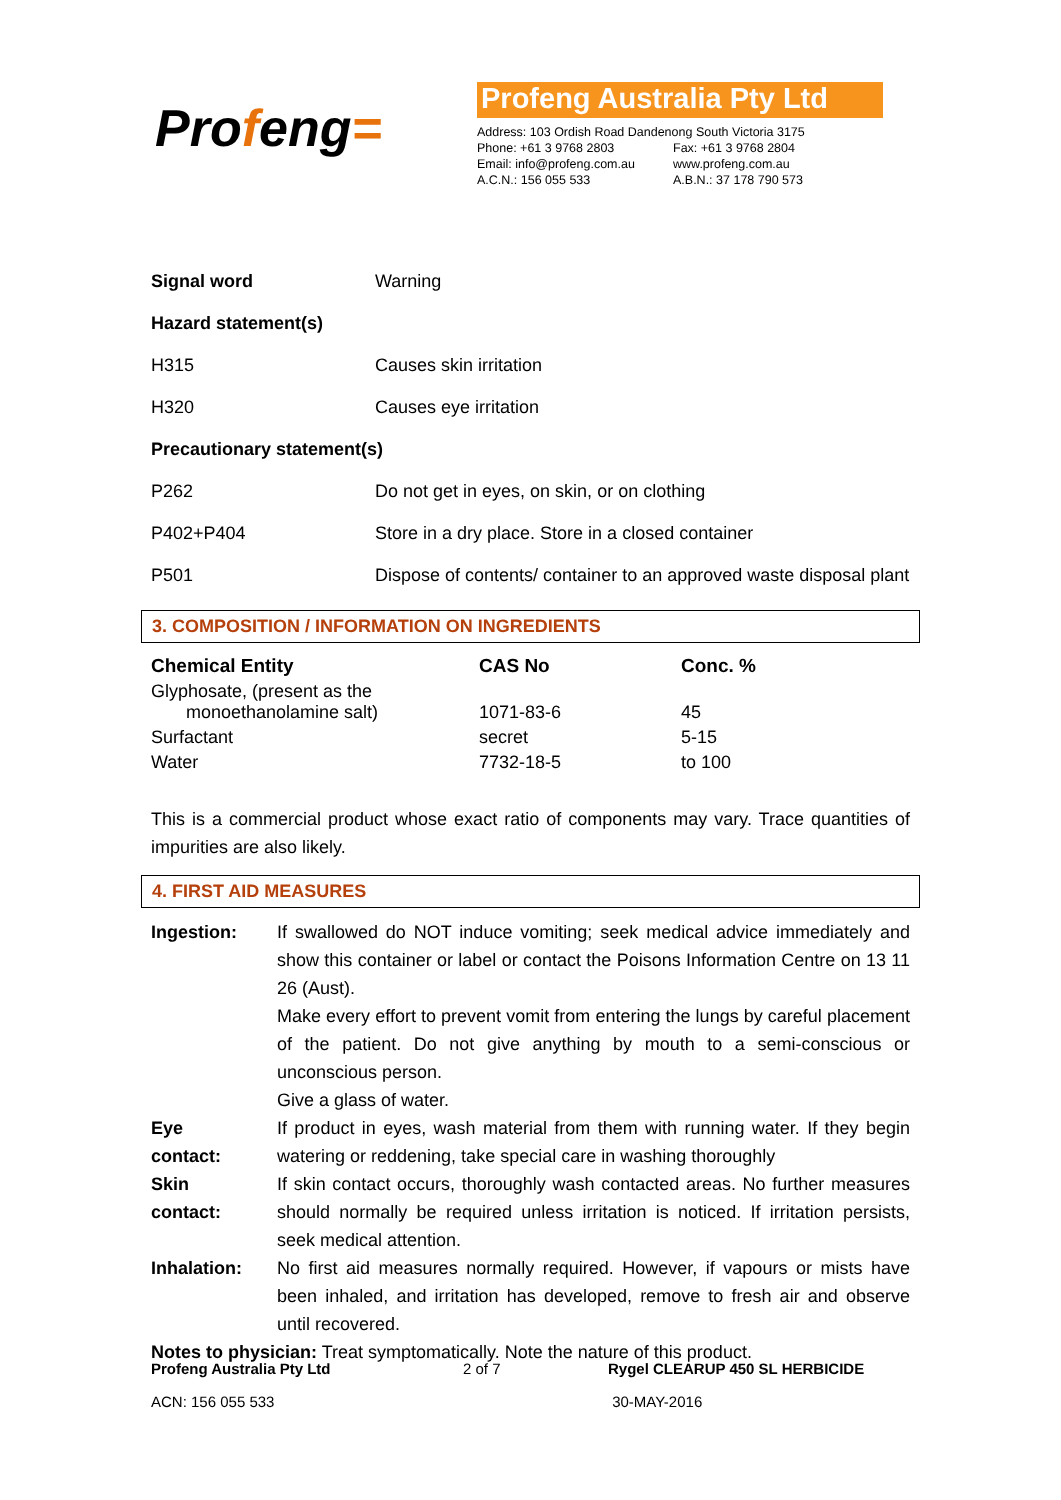Profeng=
Profeng Australia Pty Ltd
| Address: 103 Ordish Road Dandenong South Victoria 3175 | |
| Phone: +61 3 9768 2803 | Fax: +61 3 9768 2804 |
| Email: info@profeng.com.au | www.profeng.com.au |
| A.C.N.: 156 055 533 | A.B.N.: 37 178 790 573 |
| Signal word | Warning |
| Hazard statement(s) | |
| H315 | Causes skin irritation |
| H320 | Causes eye irritation |
| Precautionary statement(s) | |
| P262 | Do not get in eyes, on skin, or on clothing |
| P402+P404 | Store in a dry place. Store in a closed container |
| P501 | Dispose of contents/ container to an approved waste disposal plant |
3. COMPOSITION / INFORMATION ON INGREDIENTS
| Chemical Entity | CAS No | Conc. % |
| --- | --- | --- |
| Glyphosate, (present as the monoethanolamine salt) | 1071-83-6 | 45 |
| Surfactant | secret | 5-15 |
| Water | 7732-18-5 | to 100 |
This is a commercial product whose exact ratio of components may vary. Trace quantities of impurities are also likely.
4. FIRST AID MEASURES
| Ingestion: | If swallowed do NOT induce vomiting; seek medical advice immediately and show this container or label or contact the Poisons Information Centre on 13 11 26 (Aust). Make every effort to prevent vomit from entering the lungs by careful placement of the patient. Do not give anything by mouth to a semi-conscious or unconscious person. Give a glass of water. |
| Eye contact: | If product in eyes, wash material from them with running water. If they begin watering or reddening, take special care in washing thoroughly |
| Skin contact: | If skin contact occurs, thoroughly wash contacted areas. No further measures should normally be required unless irritation is noticed. If irritation persists, seek medical attention. |
| Inhalation: | No first aid measures normally required. However, if vapours or mists have been inhaled, and irritation has developed, remove to fresh air and observe until recovered. |
Notes to physician: Treat symptomatically. Note the nature of this product.
| Profeng Australia Pty Ltd | 2 of 7 | Rygel CLEARUP 450 SL HERBICIDE |
| ACN: 156 055 533 | | 30-MAY-2016 |